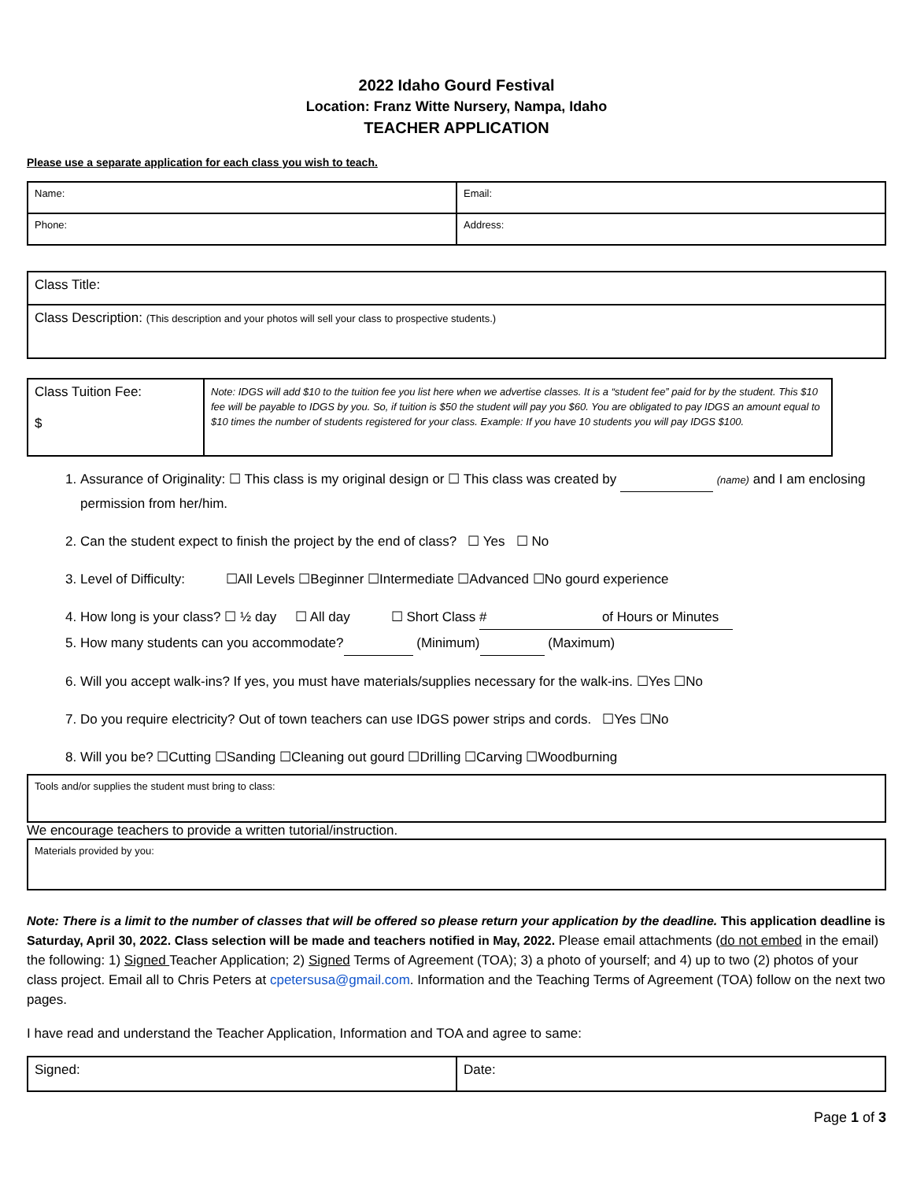2022 Idaho Gourd Festival
Location: Franz Witte Nursery, Nampa, Idaho
TEACHER APPLICATION
Please use a separate application for each class you wish to teach.
| Name: | Email: |
| Phone: | Address: |
| Class Title: |
| Class Description: (This description and your photos will sell your class to prospective students.) |
| Class Tuition Fee: $ | Note: IDGS will add $10 to the tuition fee you list here when we advertise classes. It is a “student fee” paid for by the student. This $10 fee will be payable to IDGS by you. So, if tuition is $50 the student will pay you $60. You are obligated to pay IDGS an amount equal to $10 times the number of students registered for your class. Example: If you have 10 students you will pay IDGS $100. |
1. Assurance of Originality: ☐ This class is my original design or ☐ This class was created by (name) and I am enclosing permission from her/him.
2. Can the student expect to finish the project by the end of class? ☐ Yes ☐ No
3. Level of Difficulty: ☐All Levels ☐Beginner ☐Intermediate ☐Advanced ☐No gourd experience
4. How long is your class? ☐ ½ day ☐ All day ☐ Short Class # of Hours or Minutes
5. How many students can you accommodate? (Minimum) (Maximum)
6. Will you accept walk-ins? If yes, you must have materials/supplies necessary for the walk-ins. ☐Yes ☐No
7. Do you require electricity? Out of town teachers can use IDGS power strips and cords. ☐Yes ☐No
8. Will you be? ☐Cutting ☐Sanding ☐Cleaning out gourd ☐Drilling ☐Carving ☐Woodburning
| Tools and/or supplies the student must bring to class: |
We encourage teachers to provide a written tutorial/instruction.
| Materials provided by you: |
Note: There is a limit to the number of classes that will be offered so please return your application by the deadline. This application deadline is Saturday, April 30, 2022. Class selection will be made and teachers notified in May, 2022. Please email attachments (do not embed in the email) the following: 1) Signed Teacher Application; 2) Signed Terms of Agreement (TOA); 3) a photo of yourself; and 4) up to two (2) photos of your class project. Email all to Chris Peters at cpetersusa@gmail.com. Information and the Teaching Terms of Agreement (TOA) follow on the next two pages.
I have read and understand the Teacher Application, Information and TOA and agree to same:
| Signed: | Date: |
Page 1 of 3